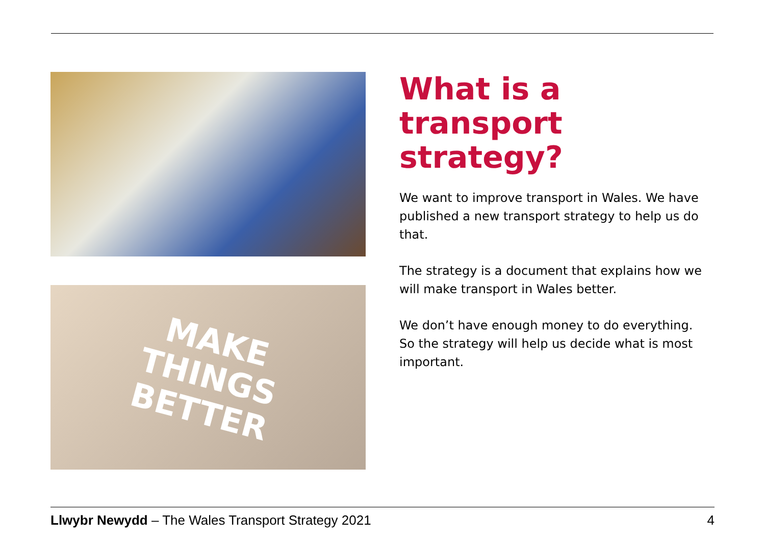MAKE
THINGS
BETTER
What is a transport strategy?
We want to improve transport in Wales. We have published a new transport strategy to help us do that.
The strategy is a document that explains how we will make transport in Wales better.
We don’t have enough money to do everything. So the strategy will help us decide what is most important.
Llwybr Newydd – The Wales Transport Strategy 2021 4